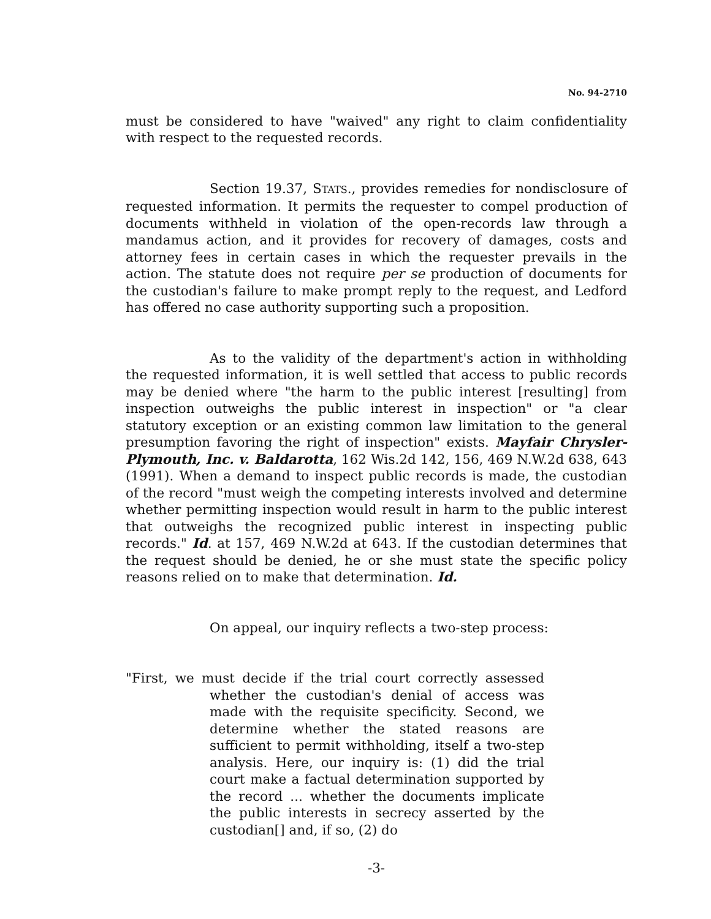No. 94-2710
must be considered to have "waived" any right to claim confidentiality with respect to the requested records.
Section 19.37, STATS., provides remedies for nondisclosure of requested information. It permits the requester to compel production of documents withheld in violation of the open-records law through a mandamus action, and it provides for recovery of damages, costs and attorney fees in certain cases in which the requester prevails in the action. The statute does not require per se production of documents for the custodian's failure to make prompt reply to the request, and Ledford has offered no case authority supporting such a proposition.
As to the validity of the department's action in withholding the requested information, it is well settled that access to public records may be denied where "the harm to the public interest [resulting] from inspection outweighs the public interest in inspection" or "a clear statutory exception or an existing common law limitation to the general presumption favoring the right of inspection" exists. Mayfair Chrysler-Plymouth, Inc. v. Baldarotta, 162 Wis.2d 142, 156, 469 N.W.2d 638, 643 (1991). When a demand to inspect public records is made, the custodian of the record "must weigh the competing interests involved and determine whether permitting inspection would result in harm to the public interest that outweighs the recognized public interest in inspecting public records." Id. at 157, 469 N.W.2d at 643. If the custodian determines that the request should be denied, he or she must state the specific policy reasons relied on to make that determination. Id.
On appeal, our inquiry reflects a two-step process:
"First, we must decide if the trial court correctly assessed whether the custodian's denial of access was made with the requisite specificity. Second, we determine whether the stated reasons are sufficient to permit withholding, itself a two-step analysis. Here, our inquiry is: (1) did the trial court make a factual determination supported by the record ... whether the documents implicate the public interests in secrecy asserted by the custodian[] and, if so, (2) do
-3-